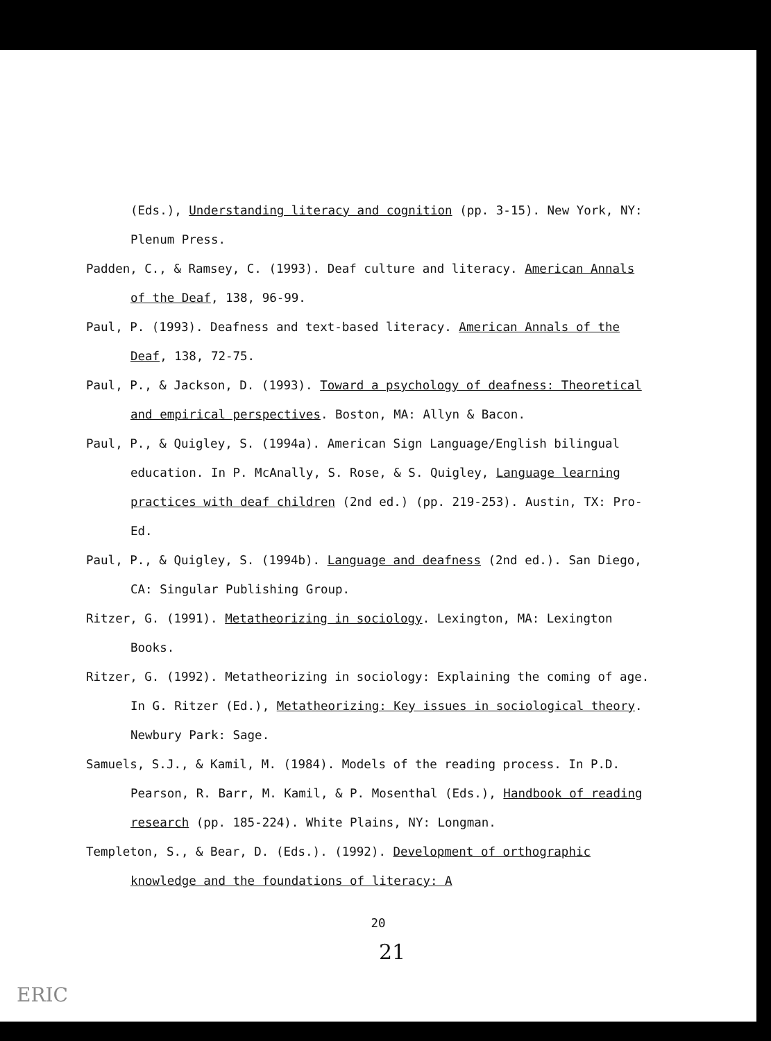(Eds.), Understanding literacy and cognition (pp. 3-15). New York, NY: Plenum Press.
Padden, C., & Ramsey, C. (1993). Deaf culture and literacy. American Annals of the Deaf, 138, 96-99.
Paul, P. (1993). Deafness and text-based literacy. American Annals of the Deaf, 138, 72-75.
Paul, P., & Jackson, D. (1993). Toward a psychology of deafness: Theoretical and empirical perspectives. Boston, MA: Allyn & Bacon.
Paul, P., & Quigley, S. (1994a). American Sign Language/English bilingual education. In P. McAnally, S. Rose, & S. Quigley, Language learning practices with deaf children (2nd ed.) (pp. 219-253). Austin, TX: Pro-Ed.
Paul, P., & Quigley, S. (1994b). Language and deafness (2nd ed.). San Diego, CA: Singular Publishing Group.
Ritzer, G. (1991). Metatheorizing in sociology. Lexington, MA: Lexington Books.
Ritzer, G. (1992). Metatheorizing in sociology: Explaining the coming of age. In G. Ritzer (Ed.), Metatheorizing: Key issues in sociological theory. Newbury Park: Sage.
Samuels, S.J., & Kamil, M. (1984). Models of the reading process. In P.D. Pearson, R. Barr, M. Kamil, & P. Mosenthal (Eds.), Handbook of reading research (pp. 185-224). White Plains, NY: Longman.
Templeton, S., & Bear, D. (Eds.). (1992). Development of orthographic knowledge and the foundations of literacy: A
20
21
ERIC